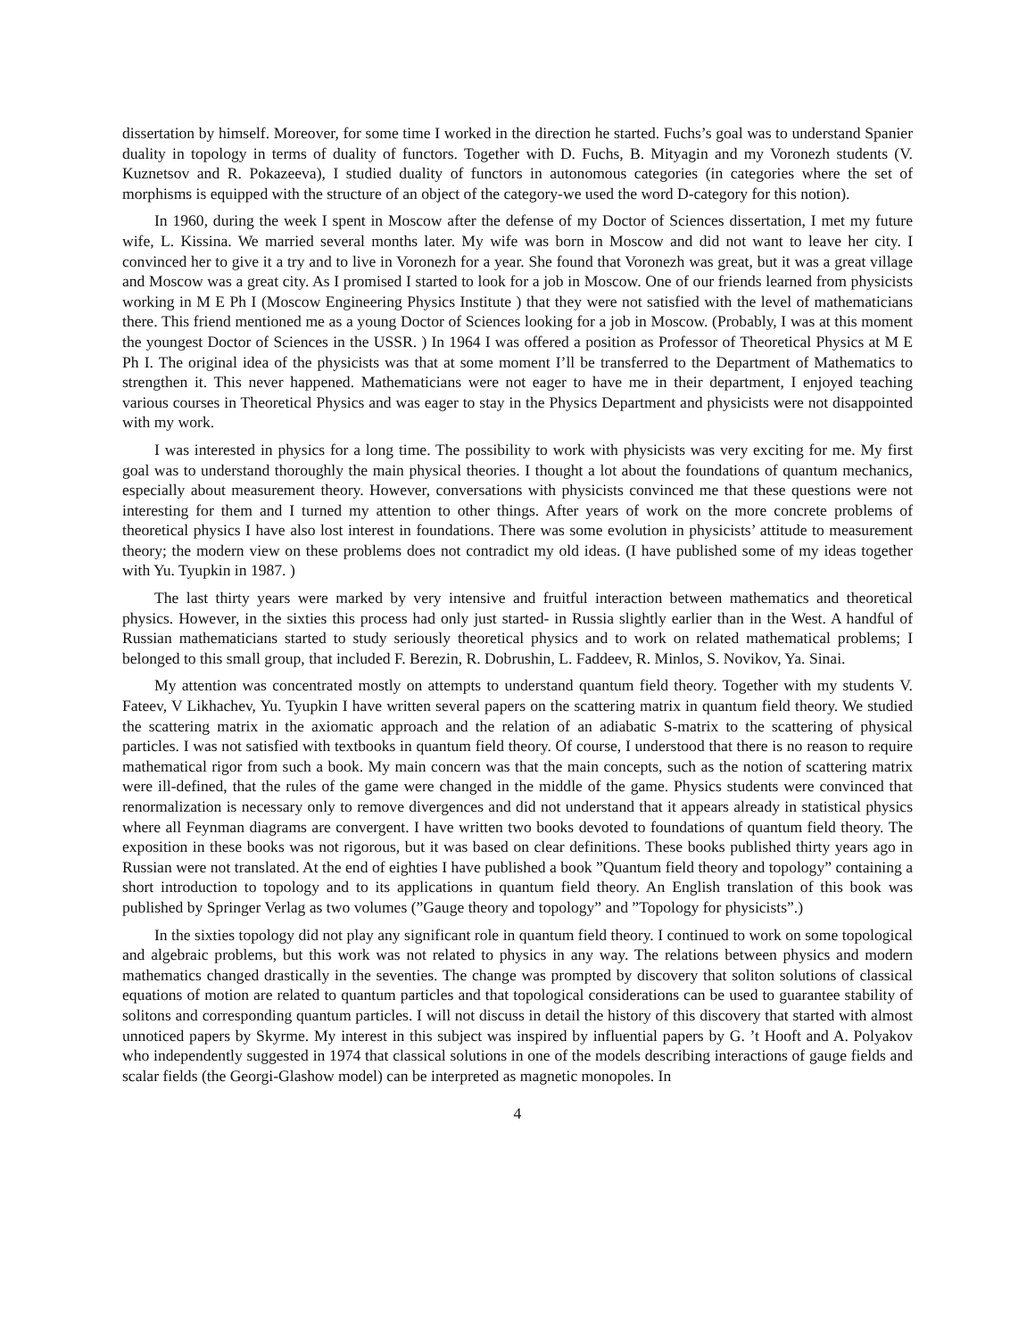dissertation by himself. Moreover, for some time I worked in the direction he started. Fuchs’s goal was to understand Spanier duality in topology in terms of duality of functors. Together with D. Fuchs, B. Mityagin and my Voronezh students (V. Kuznetsov and R. Pokazeeva), I studied duality of functors in autonomous categories (in categories where the set of morphisms is equipped with the structure of an object of the category-we used the word D-category for this notion).
In 1960, during the week I spent in Moscow after the defense of my Doctor of Sciences dissertation, I met my future wife, L. Kissina. We married several months later. My wife was born in Moscow and did not want to leave her city. I convinced her to give it a try and to live in Voronezh for a year. She found that Voronezh was great, but it was a great village and Moscow was a great city. As I promised I started to look for a job in Moscow. One of our friends learned from physicists working in M E Ph I (Moscow Engineering Physics Institute ) that they were not satisfied with the level of mathematicians there. This friend mentioned me as a young Doctor of Sciences looking for a job in Moscow. (Probably, I was at this moment the youngest Doctor of Sciences in the USSR. ) In 1964 I was offered a position as Professor of Theoretical Physics at M E Ph I. The original idea of the physicists was that at some moment I’ll be transferred to the Department of Mathematics to strengthen it. This never happened. Mathematicians were not eager to have me in their department, I enjoyed teaching various courses in Theoretical Physics and was eager to stay in the Physics Department and physicists were not disappointed with my work.
I was interested in physics for a long time. The possibility to work with physicists was very exciting for me. My first goal was to understand thoroughly the main physical theories. I thought a lot about the foundations of quantum mechanics, especially about measurement theory. However, conversations with physicists convinced me that these questions were not interesting for them and I turned my attention to other things. After years of work on the more concrete problems of theoretical physics I have also lost interest in foundations. There was some evolution in physicists’ attitude to measurement theory; the modern view on these problems does not contradict my old ideas. (I have published some of my ideas together with Yu. Tyupkin in 1987. )
The last thirty years were marked by very intensive and fruitful interaction between mathematics and theoretical physics. However, in the sixties this process had only just started- in Russia slightly earlier than in the West. A handful of Russian mathematicians started to study seriously theoretical physics and to work on related mathematical problems; I belonged to this small group, that included F. Berezin, R. Dobrushin, L. Faddeev, R. Minlos, S. Novikov, Ya. Sinai.
My attention was concentrated mostly on attempts to understand quantum field theory. Together with my students V. Fateev, V Likhachev, Yu. Tyupkin I have written several papers on the scattering matrix in quantum field theory. We studied the scattering matrix in the axiomatic approach and the relation of an adiabatic S-matrix to the scattering of physical particles. I was not satisfied with textbooks in quantum field theory. Of course, I understood that there is no reason to require mathematical rigor from such a book. My main concern was that the main concepts, such as the notion of scattering matrix were ill-defined, that the rules of the game were changed in the middle of the game. Physics students were convinced that renormalization is necessary only to remove divergences and did not understand that it appears already in statistical physics where all Feynman diagrams are convergent. I have written two books devoted to foundations of quantum field theory. The exposition in these books was not rigorous, but it was based on clear definitions. These books published thirty years ago in Russian were not translated. At the end of eighties I have published a book ”Quantum field theory and topology” containing a short introduction to topology and to its applications in quantum field theory. An English translation of this book was published by Springer Verlag as two volumes (”Gauge theory and topology” and ”Topology for physicists”.)
In the sixties topology did not play any significant role in quantum field theory. I continued to work on some topological and algebraic problems, but this work was not related to physics in any way. The relations between physics and modern mathematics changed drastically in the seventies. The change was prompted by discovery that soliton solutions of classical equations of motion are related to quantum particles and that topological considerations can be used to guarantee stability of solitons and corresponding quantum particles. I will not discuss in detail the history of this discovery that started with almost unnoticed papers by Skyrme. My interest in this subject was inspired by influential papers by G. ’t Hooft and A. Polyakov who independently suggested in 1974 that classical solutions in one of the models describing interactions of gauge fields and scalar fields (the Georgi-Glashow model) can be interpreted as magnetic monopoles. In
4